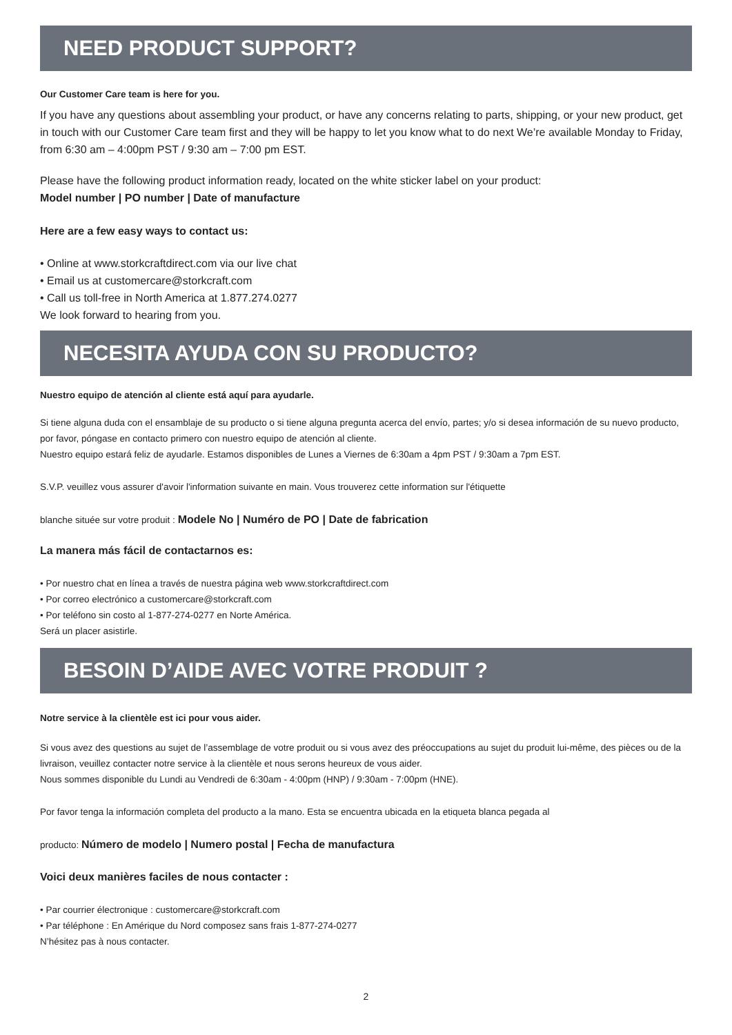NEED PRODUCT SUPPORT?
Our Customer Care team is here for you.
If you have any questions about assembling your product, or have any concerns relating to parts, shipping, or your new product, get in touch with our Customer Care team first and they will be happy to let you know what to do next We’re available Monday to Friday, from 6:30 am – 4:00pm PST / 9:30 am – 7:00 pm EST.
Please have the following product information ready, located on the white sticker label on your product:
Model number | PO number | Date of manufacture
Here are a few easy ways to contact us:
• Online at www.storkcraftdirect.com via our live chat
• Email us at customercare@storkcraft.com
• Call us toll-free in North America at 1.877.274.0277
We look forward to hearing from you.
NECESITA AYUDA CON SU PRODUCTO?
Nuestro equipo de atención al cliente está aquí para ayudarle.
Si tiene alguna duda con el ensamblaje de su producto o si tiene alguna pregunta acerca del envío, partes; y/o si desea información de su nuevo producto, por favor, póngase en contacto primero con nuestro equipo de atención al cliente.
Nuestro equipo estará feliz de ayudarle. Estamos disponibles de Lunes a Viernes de 6:30am a 4pm PST / 9:30am a 7pm EST.
S.V.P. veuillez vous assurer d'avoir l'information suivante en main. Vous trouverez cette information sur l'étiquette
blanche située sur votre produit : Modele No | Numéro de PO | Date de fabrication
La manera más fácil de contactarnos es:
• Por nuestro chat en línea a través de nuestra página web www.storkcraftdirect.com
• Por correo electrónico a customercare@storkcraft.com
• Por teléfono sin costo al 1-877-274-0277 en Norte América.
Será un placer asistirle.
BESOIN D’AIDE AVEC VOTRE PRODUIT ?
Notre service à la clientèle est ici pour vous aider.
Si vous avez des questions au sujet de l’assemblage de votre produit ou si vous avez des préoccupations au sujet du produit lui-même, des pièces ou de la livraison, veuillez contacter notre service à la clientèle et nous serons heureux de vous aider.
Nous sommes disponible du Lundi au Vendredi de 6:30am - 4:00pm (HNP) / 9:30am - 7:00pm (HNE).
Por favor tenga la información completa del producto a la mano. Esta se encuentra ubicada en la etiqueta blanca pegada al
producto: Número de modelo | Numero postal | Fecha de manufactura
Voici deux manières faciles de nous contacter :
• Par courrier électronique : customercare@storkcraft.com
• Par téléphone : En Amérique du Nord composez sans frais 1-877-274-0277
N’hésitez pas à nous contacter.
2